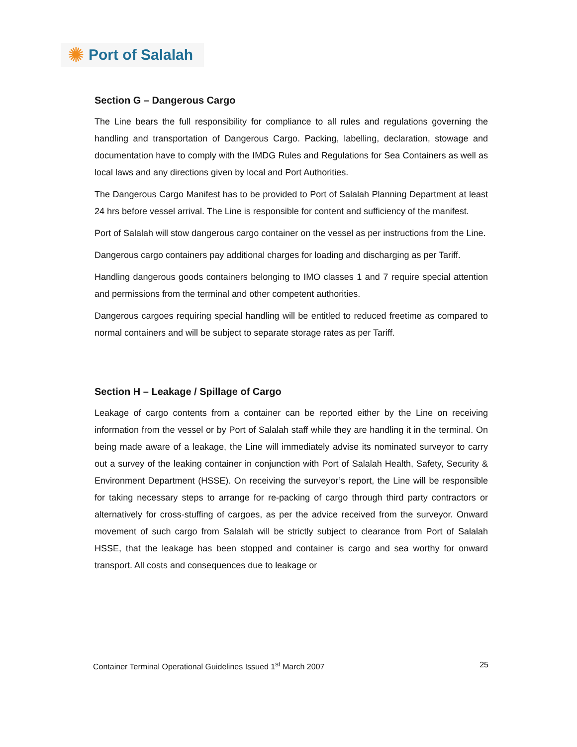✺ Port of Salalah
Section G – Dangerous Cargo
The Line bears the full responsibility for compliance to all rules and regulations governing the handling and transportation of Dangerous Cargo. Packing, labelling, declaration, stowage and documentation have to comply with the IMDG Rules and Regulations for Sea Containers as well as local laws and any directions given by local and Port Authorities.
The Dangerous Cargo Manifest has to be provided to Port of Salalah Planning Department at least 24 hrs before vessel arrival. The Line is responsible for content and sufficiency of the manifest.
Port of Salalah will stow dangerous cargo container on the vessel as per instructions from the Line.
Dangerous cargo containers pay additional charges for loading and discharging as per Tariff.
Handling dangerous goods containers belonging to IMO classes 1 and 7 require special attention and permissions from the terminal and other competent authorities.
Dangerous cargoes requiring special handling will be entitled to reduced freetime as compared to normal containers and will be subject to separate storage rates as per Tariff.
Section H – Leakage / Spillage of Cargo
Leakage of cargo contents from a container can be reported either by the Line on receiving information from the vessel or by Port of Salalah staff while they are handling it in the terminal. On being made aware of a leakage, the Line will immediately advise its nominated surveyor to carry out a survey of the leaking container in conjunction with Port of Salalah Health, Safety, Security & Environment Department (HSSE). On receiving the surveyor’s report, the Line will be responsible for taking necessary steps to arrange for re-packing of cargo through third party contractors or alternatively for cross-stuffing of cargoes, as per the advice received from the surveyor. Onward movement of such cargo from Salalah will be strictly subject to clearance from Port of Salalah HSSE, that the leakage has been stopped and container is cargo and sea worthy for onward transport. All costs and consequences due to leakage or
Container Terminal Operational Guidelines Issued 1<sup>st</sup> March 2007 25